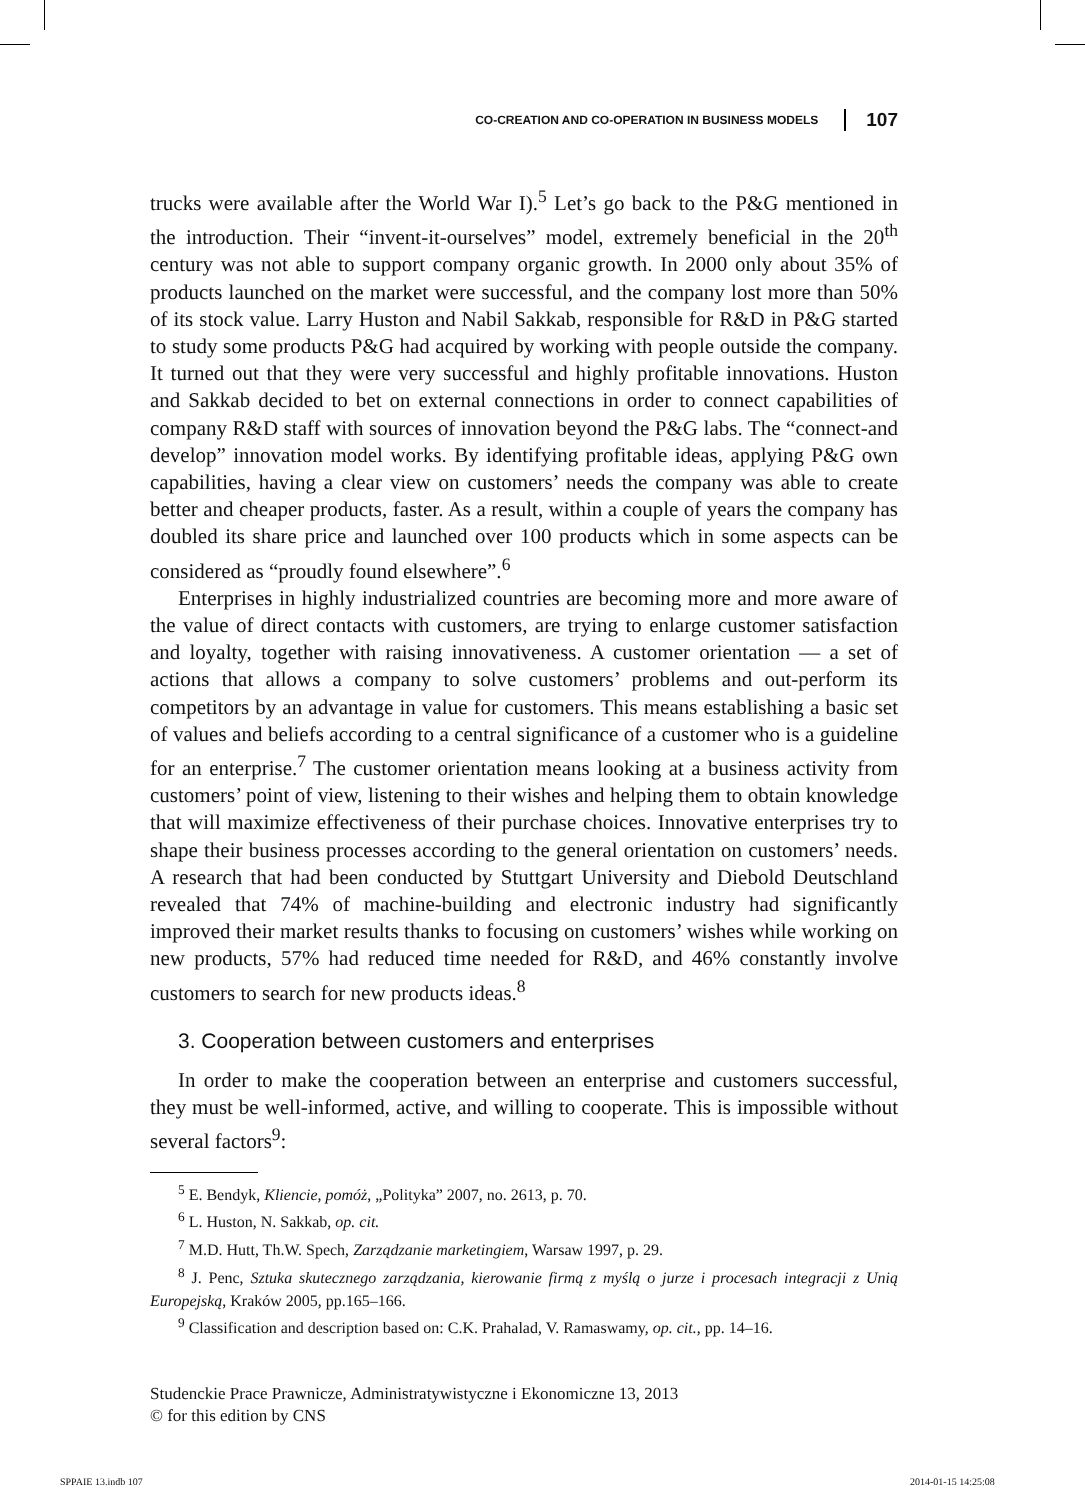CO-CREATION AND CO-OPERATION IN BUSINESS MODELS 107
trucks were available after the World War I).<sup>5</sup> Let’s go back to the P&G mentioned in the introduction. Their “invent-it-ourselves” model, extremely beneficial in the 20<sup>th</sup> century was not able to support company organic growth. In 2000 only about 35% of products launched on the market were successful, and the company lost more than 50% of its stock value. Larry Huston and Nabil Sakkab, responsible for R&D in P&G started to study some products P&G had acquired by working with people outside the company. It turned out that they were very successful and highly profitable innovations. Huston and Sakkab decided to bet on external connections in order to connect capabilities of company R&D staff with sources of innovation beyond the P&G labs. The “connect-and develop” innovation model works. By identifying profitable ideas, applying P&G own capabilities, having a clear view on customers’ needs the company was able to create better and cheaper products, faster. As a result, within a couple of years the company has doubled its share price and launched over 100 products which in some aspects can be considered as “proudly found elsewhere”.<sup>6</sup>
Enterprises in highly industrialized countries are becoming more and more aware of the value of direct contacts with customers, are trying to enlarge customer satisfaction and loyalty, together with raising innovativeness. A customer orientation — a set of actions that allows a company to solve customers’ problems and out-perform its competitors by an advantage in value for customers. This means establishing a basic set of values and beliefs according to a central significance of a customer who is a guideline for an enterprise.<sup>7</sup> The customer orientation means looking at a business activity from customers’ point of view, listening to their wishes and helping them to obtain knowledge that will maximize effectiveness of their purchase choices. Innovative enterprises try to shape their business processes according to the general orientation on customers’ needs. A research that had been conducted by Stuttgart University and Diebold Deutschland revealed that 74% of machine-building and electronic industry had significantly improved their market results thanks to focusing on customers’ wishes while working on new products, 57% had reduced time needed for R&D, and 46% constantly involve customers to search for new products ideas.<sup>8</sup>
3. Cooperation between customers and enterprises
In order to make the cooperation between an enterprise and customers successful, they must be well-informed, active, and willing to cooperate. This is impossible without several factors<sup>9</sup>:
<sup>5</sup> E. Bendyk, Kliencie, pomóż, „Polityka” 2007, no. 2613, p. 70.
<sup>6</sup> L. Huston, N. Sakkab, op. cit.
<sup>7</sup> M.D. Hutt, Th.W. Spech, Zarządzanie marketingiem, Warsaw 1997, p. 29.
<sup>8</sup> J. Penc, Sztuka skutecznego zarządzania, kierowanie firmą z myślą o jurze i procesach integracji z Unią Europejską, Kraków 2005, pp.165–166.
<sup>9</sup> Classification and description based on: C.K. Prahalad, V. Ramaswamy, op. cit., pp. 14–16.
Studenckie Prace Prawnicze, Administratywistyczne i Ekonomiczne 13, 2013
© for this edition by CNS
SPPAIE 13.indb 107 2014-01-15 14:25:08